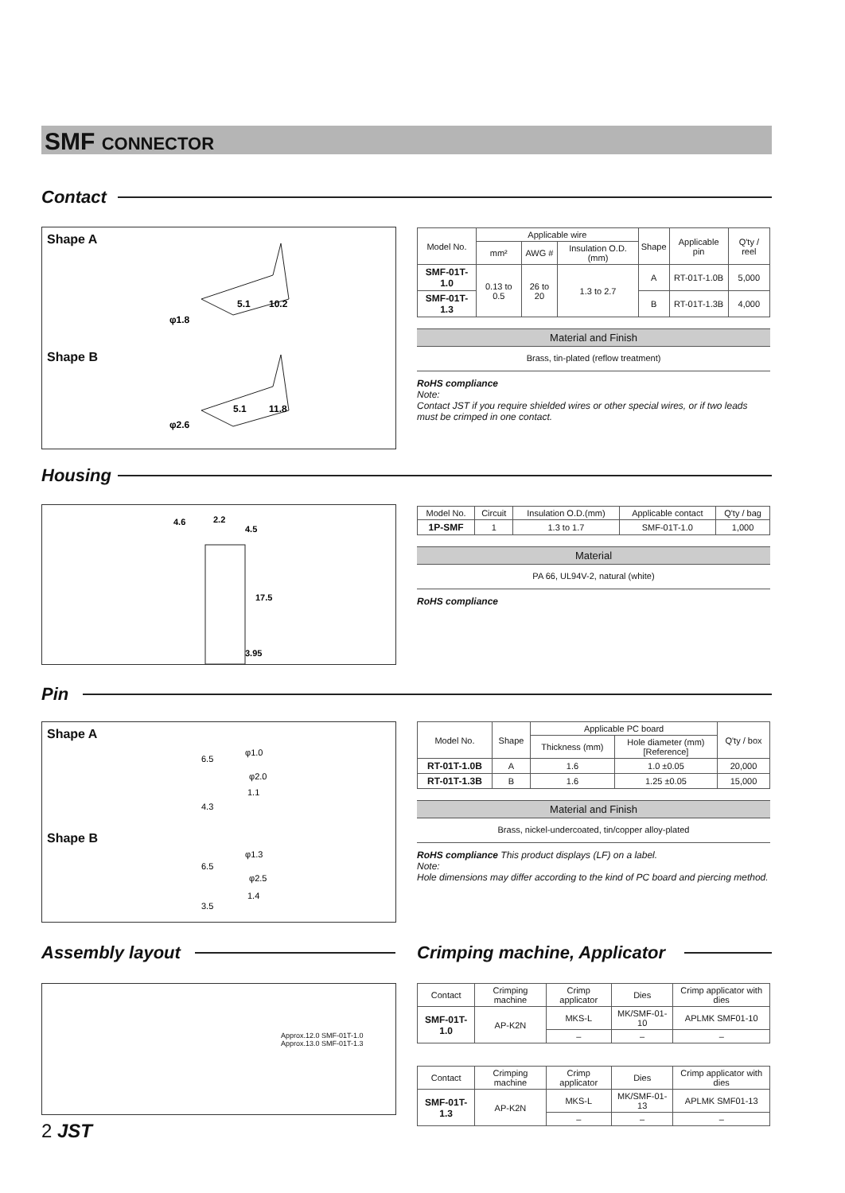SMF CONNECTOR
Contact
Shape A
Shape B
φ1.8
5.1
10.2
φ2.6
5.1
11.8
| Model No. | Applicable wire | | | Shape | Applicable pin | Q'ty / reel |
| --- | --- | --- | --- | --- | --- | --- |
| | mm² | AWG # | Insulation O.D.(mm) | | | |
| SMF-01T-1.0 | 0.13 to 0.5 | 26 to 20 | 1.3 to 2.7 | A | RT-01T-1.0B | 5,000 |
| SMF-01T-1.3 | | | | B | RT-01T-1.3B | 4,000 |
Material and Finish
Brass, tin-plated (reflow treatment)
RoHS compliance
Note:
Contact JST if you require shielded wires or other special wires, or if two leads must be crimped in one contact.
Housing
4.6
2.2
4.5
17.5
3.95
| Model No. | Circuit | Insulation O.D.(mm) | Applicable contact | Q'ty / bag |
| --- | --- | --- | --- | --- |
| 1P-SMF | 1 | 1.3 to 1.7 | SMF-01T-1.0 | 1,000 |
Material
PA 66, UL94V-2, natural (white)
RoHS compliance
Pin
Shape A
Shape B
φ1.0
φ2.0
1.1
φ1.3
φ2.5
1.4
6.5
4.3
6.5
3.5
| Model No. | Shape | Applicable PC board | | Q'ty / box |
| --- | --- | --- | --- | --- |
| | | Thickness (mm) | Hole diameter (mm) [Reference] | |
| RT-01T-1.0B | A | 1.6 | 1.0 ±0.05 | 20,000 |
| RT-01T-1.3B | B | 1.6 | 1.25 ±0.05 | 15,000 |
Material and Finish
Brass, nickel-undercoated, tin/copper alloy-plated
RoHS compliance This product displays (LF) on a label.
Note:
Hole dimensions may differ according to the kind of PC board and piercing method.
Assembly layout Crimping machine, Applicator
Approx.12.0 SMF-01T-1.0 Approx.13.0 SMF-01T-1.3
| Contact | Crimping machine | Crimp applicator | Dies | Crimp applicator with dies |
| --- | --- | --- | --- | --- |
| SMF-01T-1.0 | AP-K2N | MKS-L | MK/SMF-01-10 | APLMK SMF01-10 |
| | | – | – | – |
| Contact | Crimping machine | Crimp applicator | Dies | Crimp applicator with dies |
| --- | --- | --- | --- | --- |
| SMF-01T-1.3 | AP-K2N | MKS-L | MK/SMF-01-13 | APLMK SMF01-13 |
| | | – | – | – |
2 JST